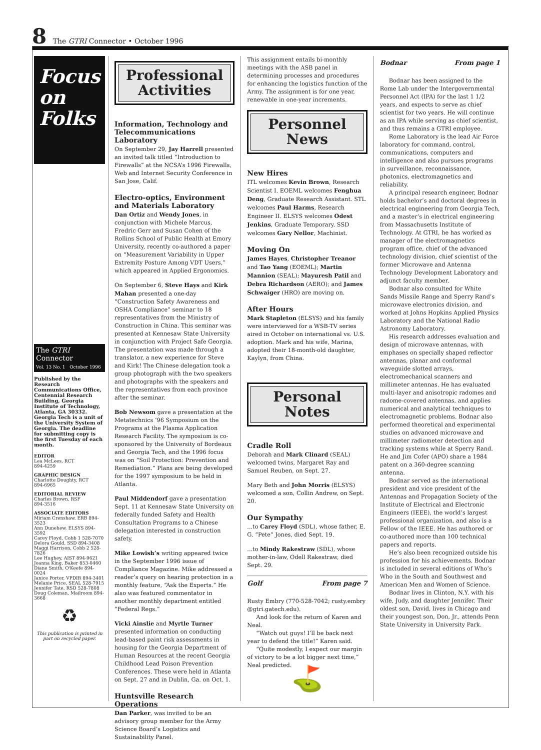8 The GTRI Connector • October 1996
Focus
on
Folks
The GTRI Connector
Vol. 13 No. 1 October 1996
Published by the Research Communications Office, Centennial Research Building, Georgia Institute of Technology, Atlanta, GA 30332. Georgia Tech is a unit of the University System of Georgia. The deadline for submitting copy is the first Tuesday of each month.
EDITOR
Lea McLees, RCT
894-4259
GRAPHIC DESIGN
Charlotte Doughty, RCT
894-6965
EDITORIAL REVIEW
Charles Brown, RSF
894-3516
ASSOCIATE EDITORS
Miriam Crenshaw, ERB 894-3523
Ann Dunehew, ELSYS 894-3592
Carey Floyd, Cobb 1 528-7070
Delora Gould, SSD 894-3408
Maggi Harrison, Cobb 2 528-7826
Lee Hughey, AIST 894-9621
Joanna King, Baker 853-0460
Diane Smith, O'Keefe 894-0024
Janice Porter, VPDIR 894-3401
Melanie Price, SEAL 528-7915
Jennifer Tate, RSD 528-7808
Doug Coleman, Mailroom 894-3668
♻
This publication is printed in part on recycled paper.
Professional Activities
Information, Technology and Telecommunications Laboratory
On September 29, Jay Harrell presented an invited talk titled “Introduction to Firewalls” at the NCSA’s 1996 Firewalls, Web and Internet Security Conference in San Jose, Calif.
Electro-optics, Environment and Materials Laboratory
Dan Ortiz and Wendy Jones, in conjunction with Michele Marcus, Fredric Gerr and Susan Cohen of the Rollins School of Public Health at Emory University, recently co-authored a paper on “Measurement Variability in Upper Extremity Posture Among VDT Users,” which appeared in Applied Ergonomics.
On September 6, Steve Hays and Kirk Mahan presented a one-day “Construction Safety Awareness and OSHA Compliance” seminar to 18 representatives from the Ministry of Construction in China. This seminar was presented at Kennesaw State University in conjunction with Project Safe Georgia. The presentation was made through a translator, a new experience for Steve and Kirk! The Chinese delegation took a group photograph with the two speakers and photographs with the speakers and the representatives from each province after the seminar.
Bob Newsom gave a presentation at the Metatechnics ’96 Symposium on the Programs at the Plasma Application Research Facility. The symposium is co-sponsored by the University of Bordeaux and Georgia Tech, and the 1996 focus was on “Soil Protection: Prevention and Remediation.” Plans are being developed for the 1997 symposium to be held in Atlanta.
Paul Middendorf gave a presentation Sept. 11 at Kennesaw State University on federally funded Safety and Health Consultation Programs to a Chinese delegation interested in construction safety.
Mike Lowish’s writing appeared twice in the September 1996 issue of Compliance Magazine. Mike addressed a reader’s query on hearing protection in a monthly feature, “Ask the Experts.” He also was featured commentator in another monthly department entitled “Federal Regs.”
Vicki Ainslie and Myrtle Turner presented information on conducting lead-based paint risk assessments in housing for the Georgia Department of Human Resources at the recent Georgia Childhood Lead Poison Prevention Conferences. These were held in Atlanta on Sept. 27 and in Dublin, Ga. on Oct. 1.
Huntsville Research Operations
Dan Parker, was invited to be an advisory group member for the Army Science Board’s Logistics and Sustainability Panel.
This assignment entails bi-monthly meetings with the ASB panel in determining processes and procedures for enhancing the logistics function of the Army. The assignment is for one year, renewable in one-year increments.
Personnel News
New Hires
ITL welcomes Kevin Brown, Research Scientist I. EOEML welcomes Fenghua Deng, Graduate Research Assistant. STL welcomes Paul Harms, Research Engineer II. ELSYS welcomes Odest Jenkins, Graduate Temporary. SSD welcomes Gary Nellor, Machinist.
Moving On
James Hayes, Christopher Treanor and Tao Yang (EOEML); Martin Mannion (SEAL); Mayuresh Patil and Debra Richardson (AERO); and James Schwaiger (HRO) are moving on.
After Hours
Mark Stapleton (ELSYS) and his family were interviewed for a WSB-TV series aired in October on international vs. U.S. adoption. Mark and his wife, Marina, adopted their 18-month-old daughter, Kaylyn, from China.
Personal Notes
Cradle Roll
Deborah and Mark Clinard (SEAL) welcomed twins, Margaret Ray and Samuel Reuben, on Sept. 27.
Mary Beth and John Morris (ELSYS) welcomed a son, Collin Andrew, on Sept. 20.
Our Sympathy
...to Carey Floyd (SDL), whose father, E. G. “Pete” Jones, died Sept. 19.
...to Mindy Rakestraw (SDL), whose mother-in-law, Odell Rakestraw, died Sept. 29.
Golf From page 7
Rusty Embry (770-528-7042; rusty.embry @gtri.gatech.edu).
And look for the return of Karen and Neal.
“Watch out guys! I’ll be back next year to defend the title!” Karen said.
“Quite modestly, I expect our margin of victory to be a lot bigger next time,” Neal predicted.
⛳
Bodnar From page 1
Bodnar has been assigned to the Rome Lab under the Intergovernmental Personnel Act (IPA) for the last 1 1/2 years, and expects to serve as chief scientist for two years. He will continue as an IPA while serving as chief scientist, and thus remains a GTRI employee.
Rome Laboratory is the lead Air Force laboratory for command, control, communications, computers and intelligence and also pursues programs in surveillance, reconnaissance, photonics, electromagnetics and reliability.
A principal research engineer, Bodnar holds bachelor’s and doctoral degrees in electrical engineering from Georgia Tech, and a master’s in electrical engineering from Massachusetts Institute of Technology. At GTRI, he has worked as manager of the electromagnetics program office, chief of the advanced technology division, chief scientist of the former Microwave and Antenna Technology Development Laboratory and adjunct faculty member.
Bodnar also consulted for White Sands Missile Range and Sperry Rand’s microwave electronics division, and worked at Johns Hopkins Applied Physics Laboratory and the National Radio Astronomy Laboratory.
His research addresses evaluation and design of microwave antennas, with emphases on specially shaped reflector antennas, planar and conformal waveguide slotted arrays, electromechanical scanners and millimeter antennas. He has evaluated multi-layer and anisotropic radomes and radome-covered antennas, and applies numerical and analytical techniques to electromagnetic problems. Bodnar also performed theoretical and experimental studies on advanced microwave and millimeter radiometer detection and tracking systems while at Sperry Rand. He and Jim Cofer (APO) share a 1984 patent on a 360-degree scanning antenna.
Bodnar served as the international president and vice president of the Antennas and Propagation Society of the Institute of Electrical and Electronic Engineers (IEEE), the world’s largest professional organization, and also is a Fellow of the IEEE. He has authored or co-authored more than 100 technical papers and reports.
He’s also been recognized outside his profession for his achievements. Bodnar is included in several editions of Who’s Who in the South and Southwest and American Men and Women of Science.
Bodnar lives in Clinton, N.Y. with his wife, Judy, and daughter Jennifer. Their oldest son, David, lives in Chicago and their youngest son, Don, Jr., attends Penn State University in University Park.